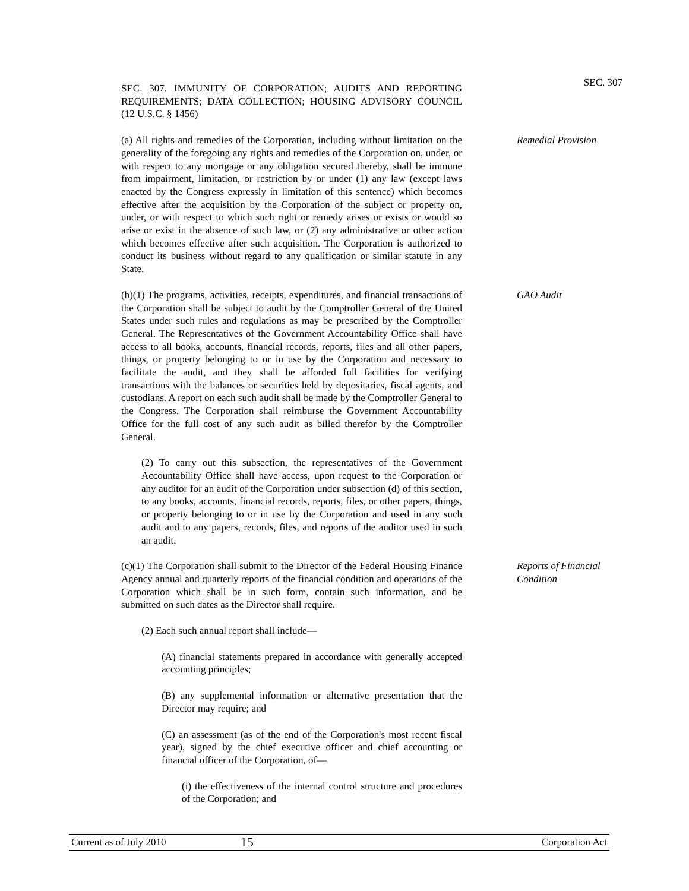SEC. 307. IMMUNITY OF CORPORATION; AUDITS AND REPORTING REQUIREMENTS; DATA COLLECTION; HOUSING ADVISORY COUNCIL (12 U.S.C. § 1456)
SEC. 307
(a) All rights and remedies of the Corporation, including without limitation on the generality of the foregoing any rights and remedies of the Corporation on, under, or with respect to any mortgage or any obligation secured thereby, shall be immune from impairment, limitation, or restriction by or under (1) any law (except laws enacted by the Congress expressly in limitation of this sentence) which becomes effective after the acquisition by the Corporation of the subject or property on, under, or with respect to which such right or remedy arises or exists or would so arise or exist in the absence of such law, or (2) any administrative or other action which becomes effective after such acquisition. The Corporation is authorized to conduct its business without regard to any qualification or similar statute in any State.
Remedial Provision
(b)(1) The programs, activities, receipts, expenditures, and financial transactions of the Corporation shall be subject to audit by the Comptroller General of the United States under such rules and regulations as may be prescribed by the Comptroller General. The Representatives of the Government Accountability Office shall have access to all books, accounts, financial records, reports, files and all other papers, things, or property belonging to or in use by the Corporation and necessary to facilitate the audit, and they shall be afforded full facilities for verifying transactions with the balances or securities held by depositaries, fiscal agents, and custodians. A report on each such audit shall be made by the Comptroller General to the Congress. The Corporation shall reimburse the Government Accountability Office for the full cost of any such audit as billed therefor by the Comptroller General.
(2) To carry out this subsection, the representatives of the Government Accountability Office shall have access, upon request to the Corporation or any auditor for an audit of the Corporation under subsection (d) of this section, to any books, accounts, financial records, reports, files, or other papers, things, or property belonging to or in use by the Corporation and used in any such audit and to any papers, records, files, and reports of the auditor used in such an audit.
GAO Audit
(c)(1) The Corporation shall submit to the Director of the Federal Housing Finance Agency annual and quarterly reports of the financial condition and operations of the Corporation which shall be in such form, contain such information, and be submitted on such dates as the Director shall require.
(2) Each such annual report shall include—
(A) financial statements prepared in accordance with generally accepted accounting principles;
(B) any supplemental information or alternative presentation that the Director may require; and
(C) an assessment (as of the end of the Corporation's most recent fiscal year), signed by the chief executive officer and chief accounting or financial officer of the Corporation, of—
(i) the effectiveness of the internal control structure and procedures of the Corporation; and
Reports of Financial Condition
Current as of July 2010 15 Corporation Act